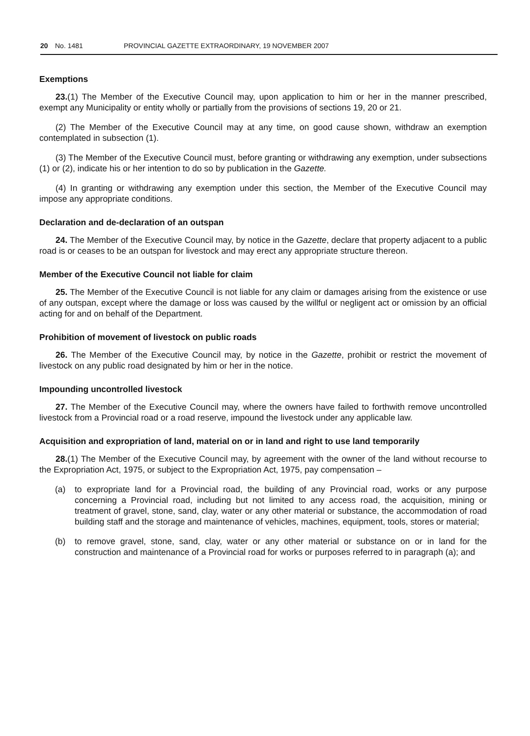20 No. 1481 PROVINCIAL GAZETTE EXTRAORDINARY, 19 NOVEMBER 2007
Exemptions
23.(1) The Member of the Executive Council may, upon application to him or her in the manner prescribed, exempt any Municipality or entity wholly or partially from the provisions of sections 19, 20 or 21.
(2) The Member of the Executive Council may at any time, on good cause shown, withdraw an exemption contemplated in subsection (1).
(3) The Member of the Executive Council must, before granting or withdrawing any exemption, under subsections (1) or (2), indicate his or her intention to do so by publication in the Gazette.
(4) In granting or withdrawing any exemption under this section, the Member of the Executive Council may impose any appropriate conditions.
Declaration and de-declaration of an outspan
24. The Member of the Executive Council may, by notice in the Gazette, declare that property adjacent to a public road is or ceases to be an outspan for livestock and may erect any appropriate structure thereon.
Member of the Executive Council not liable for claim
25. The Member of the Executive Council is not liable for any claim or damages arising from the existence or use of any outspan, except where the damage or loss was caused by the willful or negligent act or omission by an official acting for and on behalf of the Department.
Prohibition of movement of livestock on public roads
26. The Member of the Executive Council may, by notice in the Gazette, prohibit or restrict the movement of livestock on any public road designated by him or her in the notice.
Impounding uncontrolled livestock
27. The Member of the Executive Council may, where the owners have failed to forthwith remove uncontrolled livestock from a Provincial road or a road reserve, impound the livestock under any applicable law.
Acquisition and expropriation of land, material on or in land and right to use land temporarily
28.(1) The Member of the Executive Council may, by agreement with the owner of the land without recourse to the Expropriation Act, 1975, or subject to the Expropriation Act, 1975, pay compensation –
(a) to expropriate land for a Provincial road, the building of any Provincial road, works or any purpose concerning a Provincial road, including but not limited to any access road, the acquisition, mining or treatment of gravel, stone, sand, clay, water or any other material or substance, the accommodation of road building staff and the storage and maintenance of vehicles, machines, equipment, tools, stores or material;
(b) to remove gravel, stone, sand, clay, water or any other material or substance on or in land for the construction and maintenance of a Provincial road for works or purposes referred to in paragraph (a); and